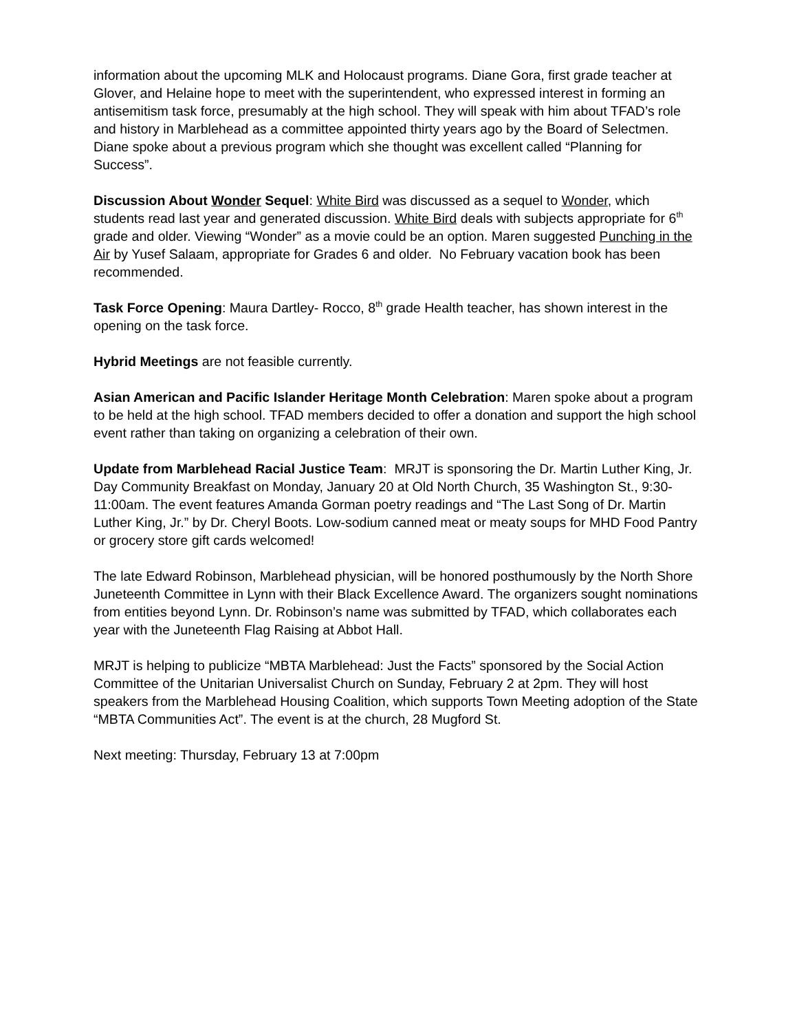information about the upcoming MLK and Holocaust programs. Diane Gora, first grade teacher at Glover, and Helaine hope to meet with the superintendent, who expressed interest in forming an antisemitism task force, presumably at the high school. They will speak with him about TFAD’s role and history in Marblehead as a committee appointed thirty years ago by the Board of Selectmen. Diane spoke about a previous program which she thought was excellent called “Planning for Success”.
Discussion About Wonder Sequel: White Bird was discussed as a sequel to Wonder, which students read last year and generated discussion. White Bird deals with subjects appropriate for 6<sup>th</sup> grade and older. Viewing “Wonder” as a movie could be an option. Maren suggested Punching in the Air by Yusef Salaam, appropriate for Grades 6 and older. No February vacation book has been recommended.
Task Force Opening: Maura Dartley- Rocco, 8<sup>th</sup> grade Health teacher, has shown interest in the opening on the task force.
Hybrid Meetings are not feasible currently.
Asian American and Pacific Islander Heritage Month Celebration: Maren spoke about a program to be held at the high school. TFAD members decided to offer a donation and support the high school event rather than taking on organizing a celebration of their own.
Update from Marblehead Racial Justice Team: MRJT is sponsoring the Dr. Martin Luther King, Jr. Day Community Breakfast on Monday, January 20 at Old North Church, 35 Washington St., 9:30-11:00am. The event features Amanda Gorman poetry readings and “The Last Song of Dr. Martin Luther King, Jr.” by Dr. Cheryl Boots. Low-sodium canned meat or meaty soups for MHD Food Pantry or grocery store gift cards welcomed!
The late Edward Robinson, Marblehead physician, will be honored posthumously by the North Shore Juneteenth Committee in Lynn with their Black Excellence Award. The organizers sought nominations from entities beyond Lynn. Dr. Robinson’s name was submitted by TFAD, which collaborates each year with the Juneteenth Flag Raising at Abbot Hall.
MRJT is helping to publicize “MBTA Marblehead: Just the Facts” sponsored by the Social Action Committee of the Unitarian Universalist Church on Sunday, February 2 at 2pm. They will host speakers from the Marblehead Housing Coalition, which supports Town Meeting adoption of the State “MBTA Communities Act”. The event is at the church, 28 Mugford St.
Next meeting: Thursday, February 13 at 7:00pm